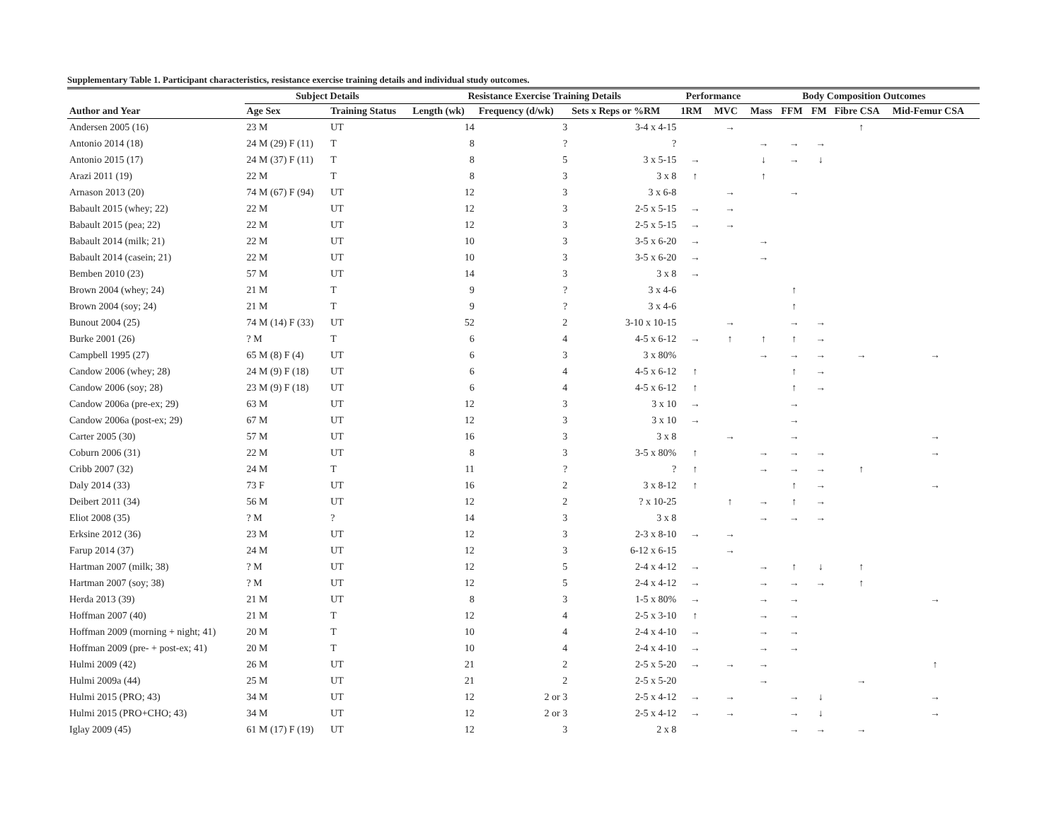Supplementary Table 1. Participant characteristics, resistance exercise training details and individual study outcomes.
| | Subject Details | | Resistance Exercise Training Details | | | Performance | | Body Composition Outcomes | | | | |
| --- | --- | --- | --- | --- | --- | --- | --- | --- | --- | --- | --- | --- |
| Author and Year | Age Sex | Training Status | Length (wk) | Frequency (d/wk) | Sets x Reps or %RM | 1RM | MVC | Mass | FFM | FM | Fibre CSA | Mid-Femur CSA |
| Andersen 2005 (16) | 23 M | UT | 14 | 3 | 3-4 x 4-15 | | → | | | | ↑ | |
| Antonio 2014 (18) | 24 M (29) F (11) | T | 8 | ? | ? | | | → | → | → | | |
| Antonio 2015 (17) | 24 M (37) F (11) | T | 8 | 5 | 3 x 5-15 | → | | ↓ | → | ↓ | | |
| Arazi 2011 (19) | 22 M | T | 8 | 3 | 3 x 8 | ↑ | | ↑ | | | | |
| Arnason 2013 (20) | 74 M (67) F (94) | UT | 12 | 3 | 3 x 6-8 | | → | | → | | | |
| Babault 2015 (whey; 22) | 22 M | UT | 12 | 3 | 2-5 x 5-15 | → | → | | | | | |
| Babault 2015 (pea; 22) | 22 M | UT | 12 | 3 | 2-5 x 5-15 | → | → | | | | | |
| Babault 2014 (milk; 21) | 22 M | UT | 10 | 3 | 3-5 x 6-20 | → | | → | | | | |
| Babault 2014 (casein; 21) | 22 M | UT | 10 | 3 | 3-5 x 6-20 | → | | → | | | | |
| Bemben 2010 (23) | 57 M | UT | 14 | 3 | 3 x 8 | → | | | | | | |
| Brown 2004 (whey; 24) | 21 M | T | 9 | ? | 3 x 4-6 | | | | ↑ | | | |
| Brown 2004 (soy; 24) | 21 M | T | 9 | ? | 3 x 4-6 | | | | ↑ | | | |
| Bunout 2004 (25) | 74 M (14) F (33) | UT | 52 | 2 | 3-10 x 10-15 | | → | | → | → | | |
| Burke 2001 (26) | ? M | T | 6 | 4 | 4-5 x 6-12 | → | ↑ | ↑ | ↑ | → | | |
| Campbell 1995 (27) | 65 M (8) F (4) | UT | 6 | 3 | 3 x 80% | | | → | → | → | → | → |
| Candow 2006 (whey; 28) | 24 M (9) F (18) | UT | 6 | 4 | 4-5 x 6-12 | ↑ | | | ↑ | → | | |
| Candow 2006 (soy; 28) | 23 M (9) F (18) | UT | 6 | 4 | 4-5 x 6-12 | ↑ | | | ↑ | → | | |
| Candow 2006a (pre-ex; 29) | 63 M | UT | 12 | 3 | 3 x 10 | → | | | → | | | |
| Candow 2006a (post-ex; 29) | 67 M | UT | 12 | 3 | 3 x 10 | → | | | → | | | |
| Carter 2005 (30) | 57 M | UT | 16 | 3 | 3 x 8 | | → | | → | | | → |
| Coburn 2006 (31) | 22 M | UT | 8 | 3 | 3-5 x 80% | ↑ | | → | → | → | | → |
| Cribb 2007 (32) | 24 M | T | 11 | ? | ? | ↑ | | → | → | → | ↑ | |
| Daly 2014 (33) | 73 F | UT | 16 | 2 | 3 x 8-12 | ↑ | | | ↑ | → | | → |
| Deibert 2011 (34) | 56 M | UT | 12 | 2 | ? x 10-25 | | ↑ | → | ↑ | → | | |
| Eliot 2008 (35) | ? M | ? | 14 | 3 | 3 x 8 | | | → | → | → | | |
| Erksine 2012 (36) | 23 M | UT | 12 | 3 | 2-3 x 8-10 | → | → | | | | | |
| Farup 2014 (37) | 24 M | UT | 12 | 3 | 6-12 x 6-15 | | → | | | | | |
| Hartman 2007 (milk; 38) | ? M | UT | 12 | 5 | 2-4 x 4-12 | → | | → | ↑ | ↓ | ↑ | |
| Hartman 2007 (soy; 38) | ? M | UT | 12 | 5 | 2-4 x 4-12 | → | | → | → | → | ↑ | |
| Herda 2013 (39) | 21 M | UT | 8 | 3 | 1-5 x 80% | → | | → | → | | | → |
| Hoffman 2007 (40) | 21 M | T | 12 | 4 | 2-5 x 3-10 | ↑ | | → | → | | | |
| Hoffman 2009 (morning + night; 41) | 20 M | T | 10 | 4 | 2-4 x 4-10 | → | | → | → | | | |
| Hoffman 2009 (pre- + post-ex; 41) | 20 M | T | 10 | 4 | 2-4 x 4-10 | → | | → | → | | | |
| Hulmi 2009 (42) | 26 M | UT | 21 | 2 | 2-5 x 5-20 | → | → | → | | | | ↑ |
| Hulmi 2009a (44) | 25 M | UT | 21 | 2 | 2-5 x 5-20 | | | → | | | → | |
| Hulmi 2015 (PRO; 43) | 34 M | UT | 12 | 2 or 3 | 2-5 x 4-12 | → | → | | → | ↓ | | → |
| Hulmi 2015 (PRO+CHO; 43) | 34 M | UT | 12 | 2 or 3 | 2-5 x 4-12 | → | → | | → | ↓ | | → |
| Iglay 2009 (45) | 61 M (17) F (19) | UT | 12 | 3 | 2 x 8 | | | | → | → | → | |